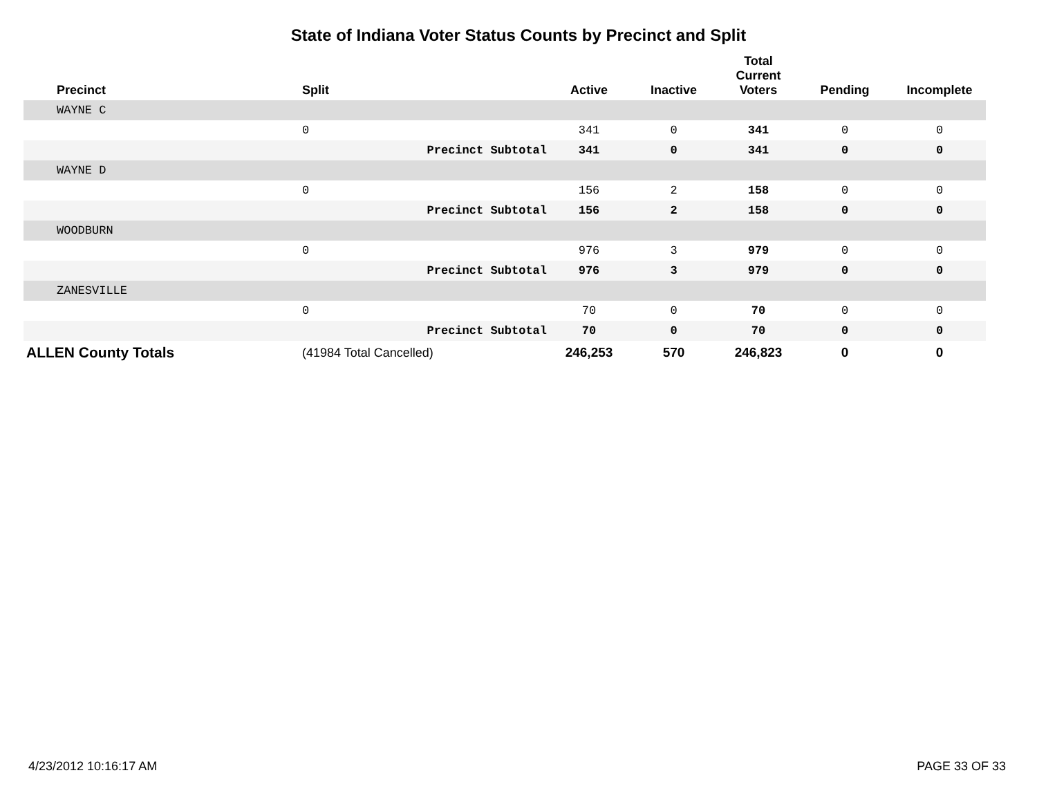State of Indiana Voter Status Counts by Precinct and Split
| Precinct | Split | | Active | Inactive | Total Current Voters | Pending | Incomplete |
| --- | --- | --- | --- | --- | --- | --- | --- |
| WAYNE C | | | | | | | |
| | 0 | | 341 | 0 | 341 | 0 | 0 |
| | Precinct Subtotal | | 341 | 0 | 341 | 0 | 0 |
| WAYNE D | | | | | | | |
| | 0 | | 156 | 2 | 158 | 0 | 0 |
| | Precinct Subtotal | | 156 | 2 | 158 | 0 | 0 |
| WOODBURN | | | | | | | |
| | 0 | | 976 | 3 | 979 | 0 | 0 |
| | Precinct Subtotal | | 976 | 3 | 979 | 0 | 0 |
| ZANESVILLE | | | | | | | |
| | 0 | | 70 | 0 | 70 | 0 | 0 |
| | Precinct Subtotal | | 70 | 0 | 70 | 0 | 0 |
| ALLEN County Totals | (41984 Total Cancelled) | | 246,253 | 570 | 246,823 | 0 | 0 |
4/23/2012 10:16:17 AM PAGE 33 OF 33